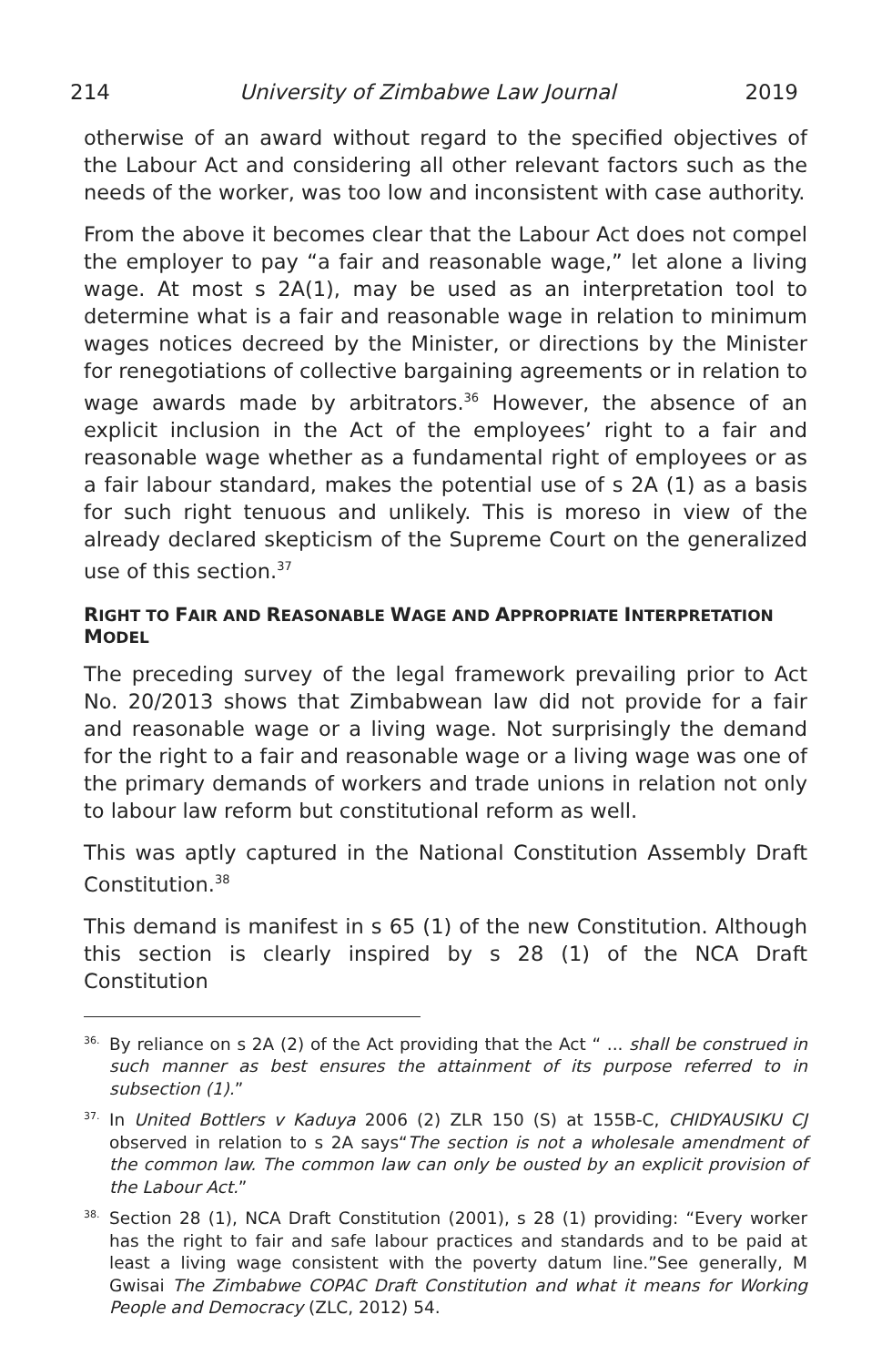214 University of Zimbabwe Law Journal 2019
otherwise of an award without regard to the specified objectives of the Labour Act and considering all other relevant factors such as the needs of the worker, was too low and inconsistent with case authority.
From the above it becomes clear that the Labour Act does not compel the employer to pay “a fair and reasonable wage,” let alone a living wage. At most s 2A(1), may be used as an interpretation tool to determine what is a fair and reasonable wage in relation to minimum wages notices decreed by the Minister, or directions by the Minister for renegotiations of collective bargaining agreements or in relation to wage awards made by arbitrators.<sup>36</sup> However, the absence of an explicit inclusion in the Act of the employees’ right to a fair and reasonable wage whether as a fundamental right of employees or as a fair labour standard, makes the potential use of s 2A (1) as a basis for such right tenuous and unlikely. This is moreso in view of the already declared skepticism of the Supreme Court on the generalized use of this section.<sup>37</sup>
RIGHT TO FAIR AND REASONABLE WAGE AND APPROPRIATE INTERPRETATION MODEL
The preceding survey of the legal framework prevailing prior to Act No. 20/2013 shows that Zimbabwean law did not provide for a fair and reasonable wage or a living wage. Not surprisingly the demand for the right to a fair and reasonable wage or a living wage was one of the primary demands of workers and trade unions in relation not only to labour law reform but constitutional reform as well.
This was aptly captured in the National Constitution Assembly Draft Constitution.<sup>38</sup>
This demand is manifest in s 65 (1) of the new Constitution. Although this section is clearly inspired by s 28 (1) of the NCA Draft Constitution
<sup>36.</sup> By reliance on s 2A (2) of the Act providing that the Act “ ... shall be construed in such manner as best ensures the attainment of its purpose referred to in subsection (1).”
<sup>37.</sup> In United Bottlers v Kaduya 2006 (2) ZLR 150 (S) at 155B-C, CHIDYAUSIKU CJ observed in relation to s 2A says“The section is not a wholesale amendment of the common law. The common law can only be ousted by an explicit provision of the Labour Act.”
<sup>38.</sup> Section 28 (1), NCA Draft Constitution (2001), s 28 (1) providing: “Every worker has the right to fair and safe labour practices and standards and to be paid at least a living wage consistent with the poverty datum line.”See generally, M Gwisai The Zimbabwe COPAC Draft Constitution and what it means for Working People and Democracy (ZLC, 2012) 54.